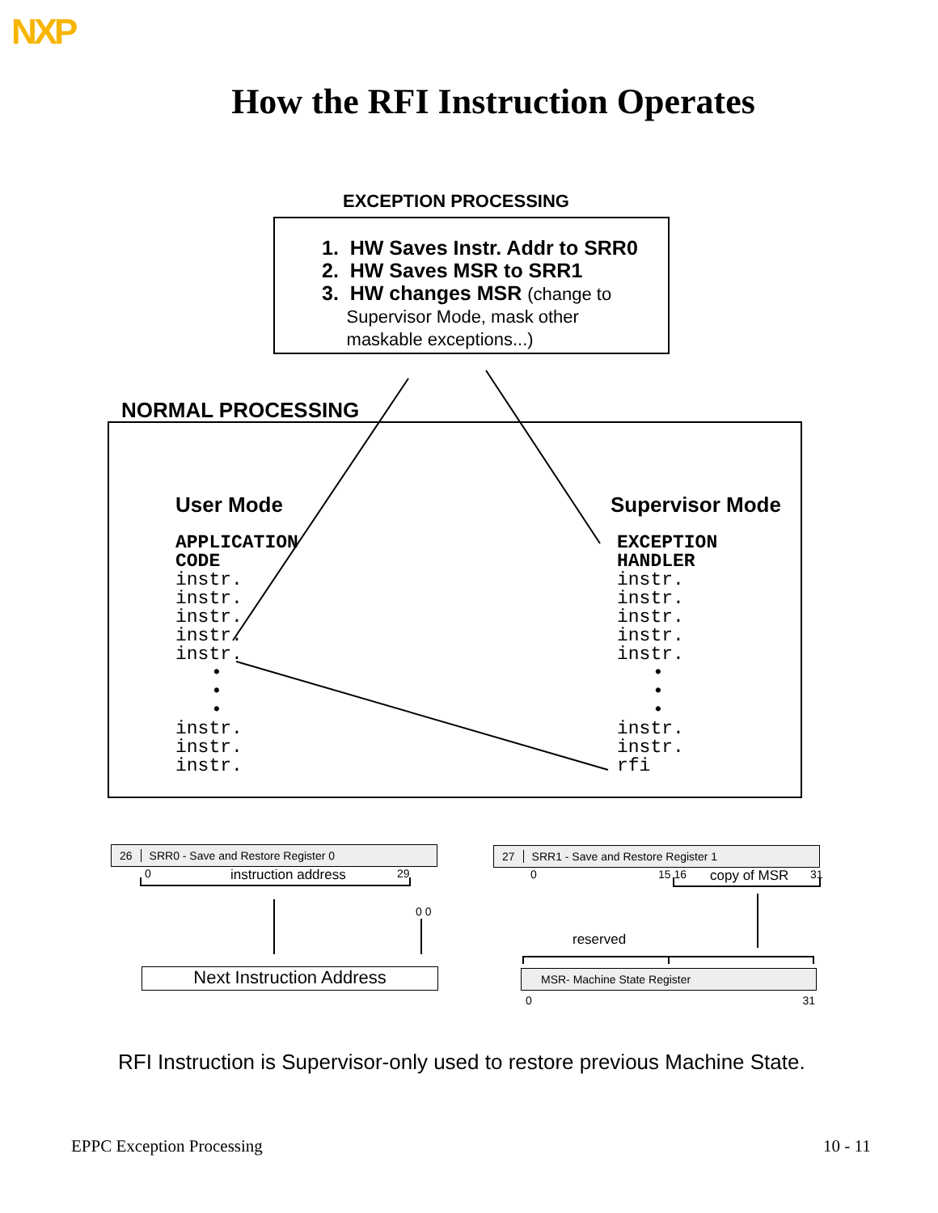NXP
How the RFI Instruction Operates
EXCEPTION PROCESSING
1. HW Saves Instr. Addr to SRR0
2. HW Saves MSR to SRR1
3. HW changes MSR (change to
Supervisor Mode, mask other
maskable exceptions...)
NORMAL PROCESSING
User Mode
APPLICATION
CODE
instr.
instr.
instr.
instr.
instr.
•
•
•
instr.
instr.
instr.
Supervisor Mode
EXCEPTION
HANDLER
instr.
instr.
instr.
instr.
instr.
•
•
•
instr.
instr.
rfi
26 SRR0 - Save and Restore Register 0
0 instruction address 29
0 0
27 SRR1 - Save and Restore Register 1
0 15 16 copy of MSR 31
reserved
MSR- Machine State Register
0 31
Next Instruction Address
RFI Instruction is Supervisor-only used to restore previous Machine State.
EPPC Exception Processing 10 - 11